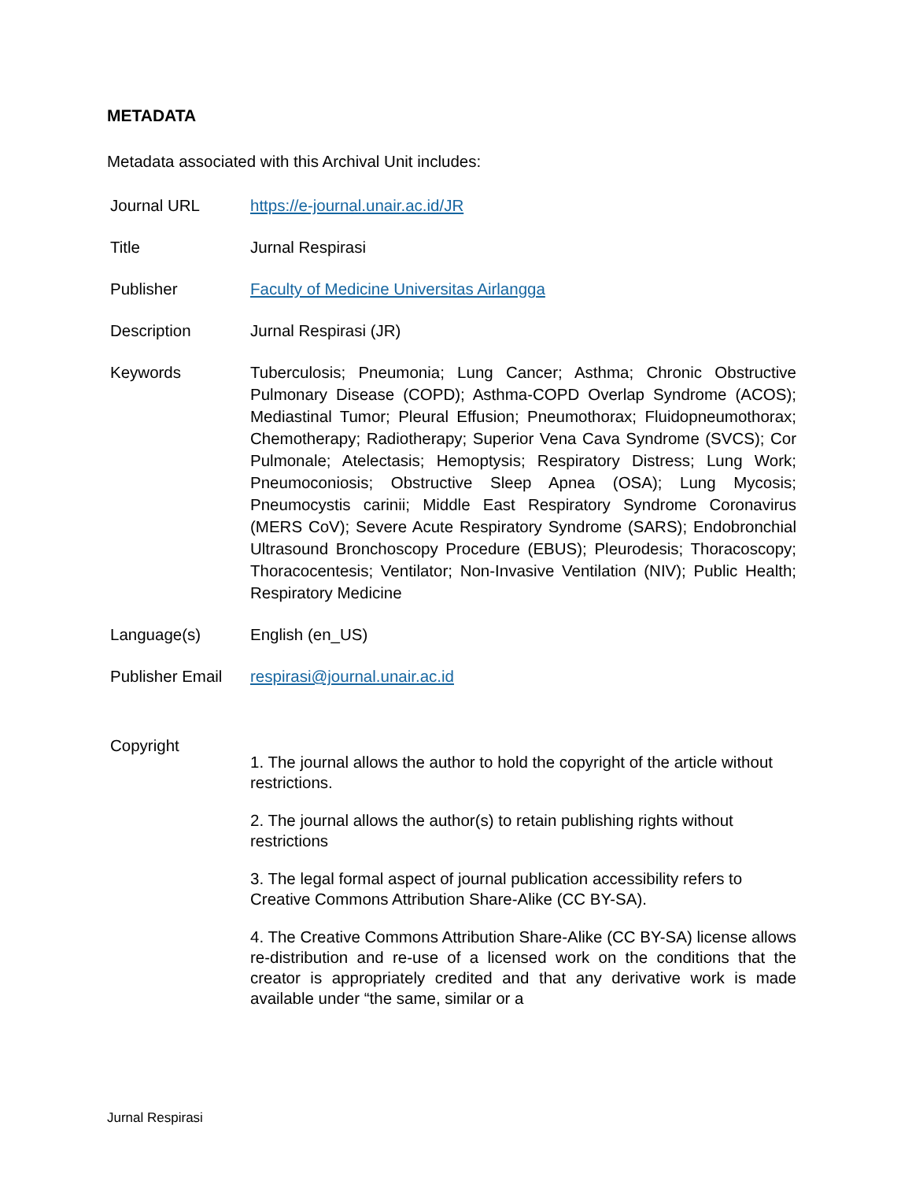METADATA
Metadata associated with this Archival Unit includes:
| Journal URL | https://e-journal.unair.ac.id/JR |
| Title | Jurnal Respirasi |
| Publisher | Faculty of Medicine Universitas Airlangga |
| Description | Jurnal Respirasi (JR) |
| Keywords | Tuberculosis; Pneumonia; Lung Cancer; Asthma; Chronic Obstructive Pulmonary Disease (COPD); Asthma-COPD Overlap Syndrome (ACOS); Mediastinal Tumor; Pleural Effusion; Pneumothorax; Fluidopneumothorax; Chemotherapy; Radiotherapy; Superior Vena Cava Syndrome (SVCS); Cor Pulmonale; Atelectasis; Hemoptysis; Respiratory Distress; Lung Work; Pneumoconiosis; Obstructive Sleep Apnea (OSA); Lung Mycosis; Pneumocystis carinii; Middle East Respiratory Syndrome Coronavirus (MERS CoV); Severe Acute Respiratory Syndrome (SARS); Endobronchial Ultrasound Bronchoscopy Procedure (EBUS); Pleurodesis; Thoracoscopy; Thoracocentesis; Ventilator; Non-Invasive Ventilation (NIV); Public Health; Respiratory Medicine |
| Language(s) | English (en_US) |
| Publisher Email | respirasi@journal.unair.ac.id |
| Copyright | 1. The journal allows the author to hold the copyright of the article without restrictions. 2. The journal allows the author(s) to retain publishing rights without restrictions 3. The legal formal aspect of journal publication accessibility refers to Creative Commons Attribution Share-Alike (CC BY-SA). 4. The Creative Commons Attribution Share-Alike (CC BY-SA) license allows re-distribution and re-use of a licensed work on the conditions that the creator is appropriately credited and that any derivative work is made available under “the same, similar or a |
Jurnal Respirasi